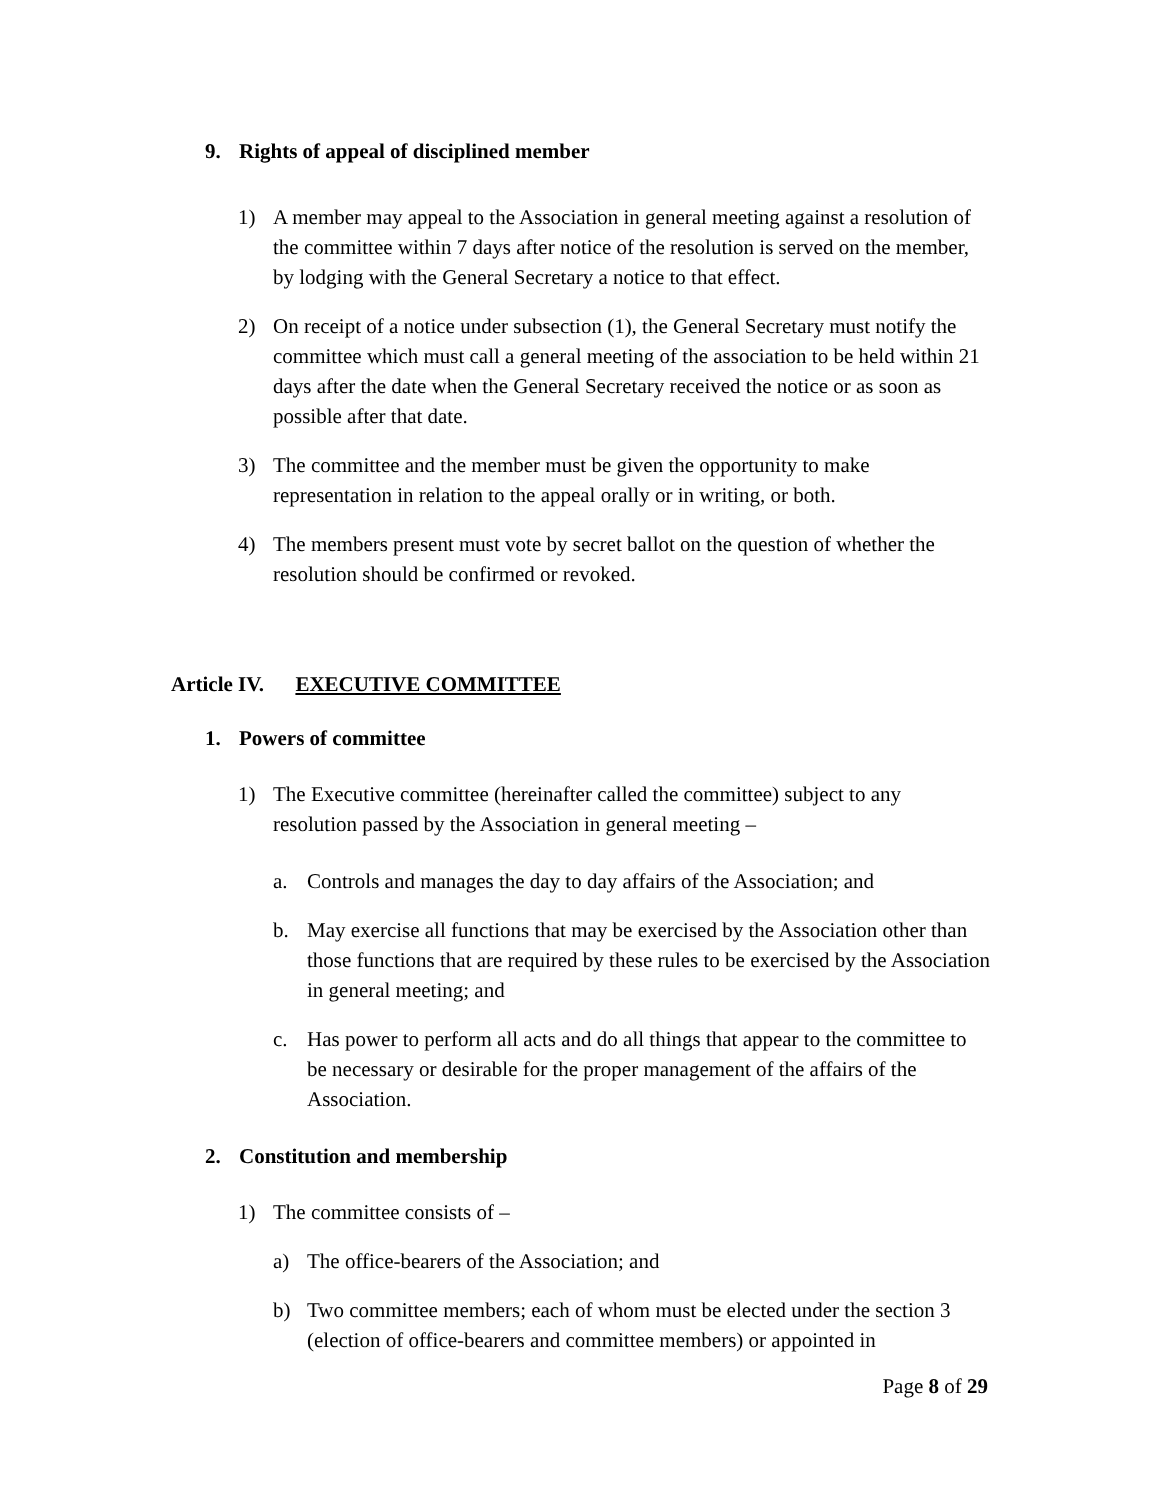9. Rights of appeal of disciplined member
1) A member may appeal to the Association in general meeting against a resolution of the committee within 7 days after notice of the resolution is served on the member, by lodging with the General Secretary a notice to that effect.
2) On receipt of a notice under subsection (1), the General Secretary must notify the committee which must call a general meeting of the association to be held within 21 days after the date when the General Secretary received the notice or as soon as possible after that date.
3) The committee and the member must be given the opportunity to make representation in relation to the appeal orally or in writing, or both.
4) The members present must vote by secret ballot on the question of whether the resolution should be confirmed or revoked.
Article IV. EXECUTIVE COMMITTEE
1. Powers of committee
1) The Executive committee (hereinafter called the committee) subject to any resolution passed by the Association in general meeting –
a. Controls and manages the day to day affairs of the Association; and
b. May exercise all functions that may be exercised by the Association other than those functions that are required by these rules to be exercised by the Association in general meeting; and
c. Has power to perform all acts and do all things that appear to the committee to be necessary or desirable for the proper management of the affairs of the Association.
2. Constitution and membership
1) The committee consists of –
a) The office-bearers of the Association; and
b) Two committee members; each of whom must be elected under the section 3 (election of office-bearers and committee members) or appointed in
Page 8 of 29